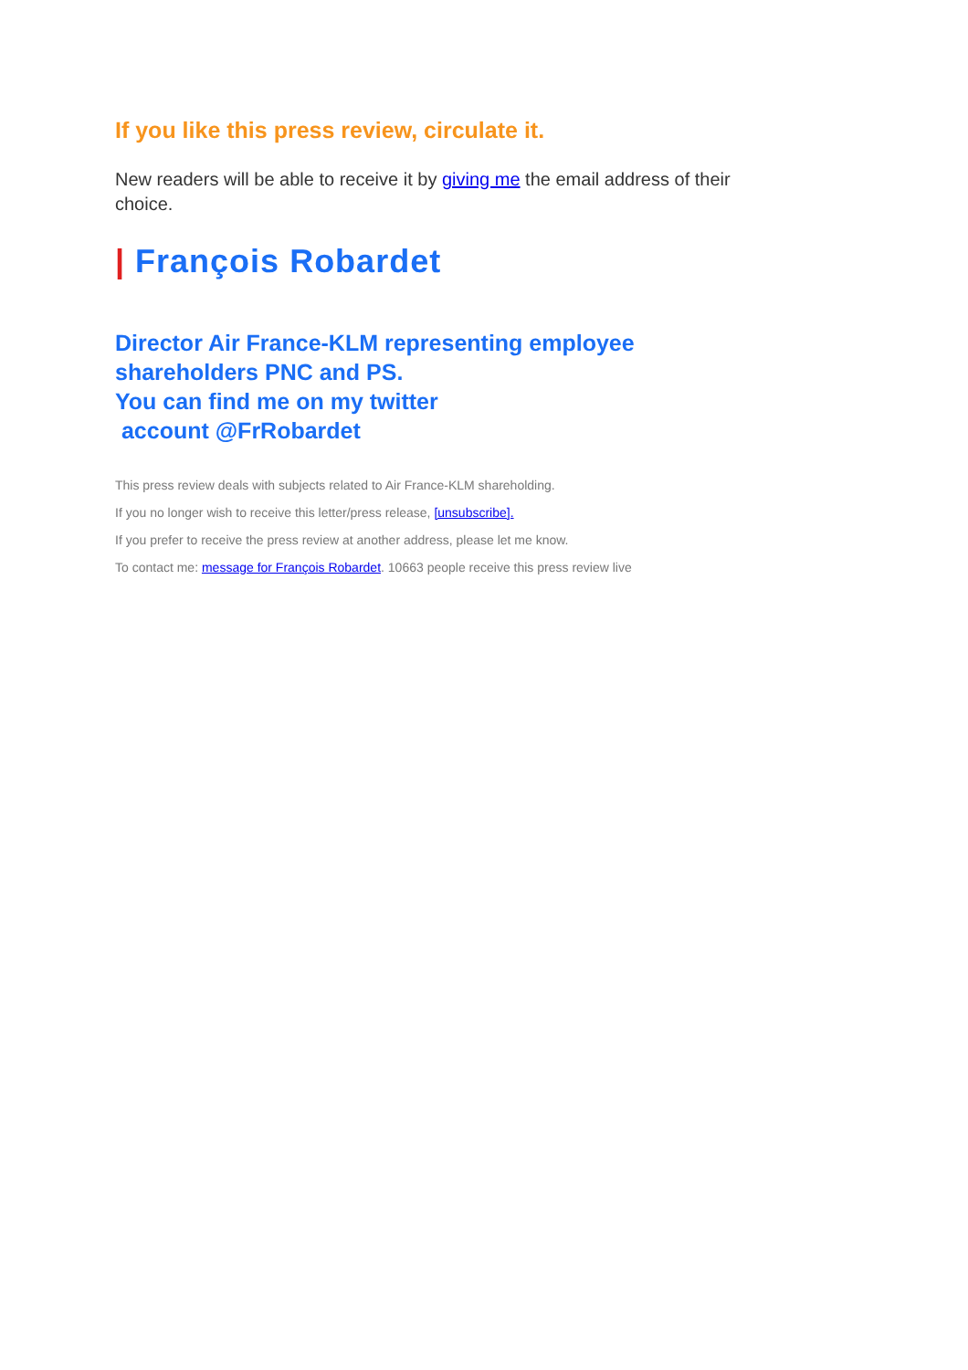If you like this press review, circulate it.
New readers will be able to receive it by giving me the email address of their choice.
| François Robardet
Director Air France-KLM representing employee shareholders PNC and PS.
You can find me on my twitter
account @FrRobardet
This press review deals with subjects related to Air France-KLM shareholding.
If you no longer wish to receive this letter/press release, [unsubscribe].
If you prefer to receive the press review at another address, please let me know.
To contact me: message for François Robardet. 10663 people receive this press review live